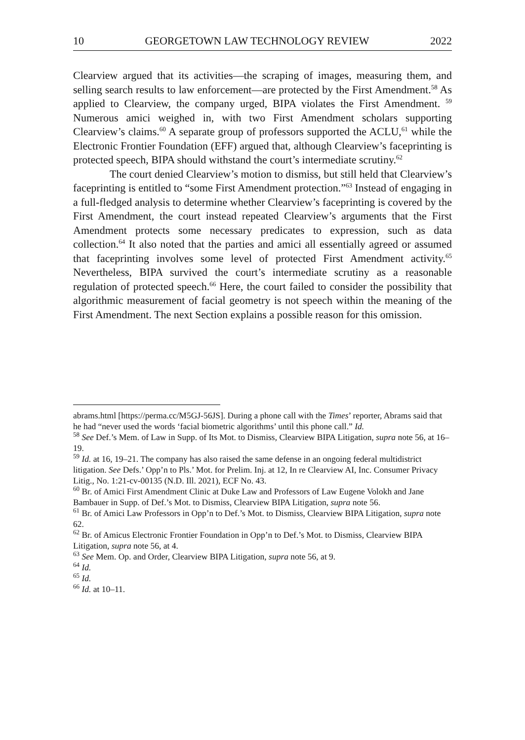10 GEORGETOWN LAW TECHNOLOGY REVIEW 2022
Clearview argued that its activities—the scraping of images, measuring them, and selling search results to law enforcement—are protected by the First Amendment.<sup>58</sup> As applied to Clearview, the company urged, BIPA violates the First Amendment. <sup>59</sup> Numerous amici weighed in, with two First Amendment scholars supporting Clearview’s claims.<sup>60</sup> A separate group of professors supported the ACLU,<sup>61</sup> while the Electronic Frontier Foundation (EFF) argued that, although Clearview’s faceprinting is protected speech, BIPA should withstand the court’s intermediate scrutiny.<sup>62</sup>
The court denied Clearview’s motion to dismiss, but still held that Clearview’s faceprinting is entitled to “some First Amendment protection.”<sup>63</sup> Instead of engaging in a full-fledged analysis to determine whether Clearview’s faceprinting is covered by the First Amendment, the court instead repeated Clearview’s arguments that the First Amendment protects some necessary predicates to expression, such as data collection.<sup>64</sup> It also noted that the parties and amici all essentially agreed or assumed that faceprinting involves some level of protected First Amendment activity.<sup>65</sup> Nevertheless, BIPA survived the court’s intermediate scrutiny as a reasonable regulation of protected speech.<sup>66</sup> Here, the court failed to consider the possibility that algorithmic measurement of facial geometry is not speech within the meaning of the First Amendment. The next Section explains a possible reason for this omission.
abrams.html [https://perma.cc/M5GJ-56JS]. During a phone call with the Times’ reporter, Abrams said that he had “never used the words ‘facial biometric algorithms’ until this phone call.” Id.
<sup>58</sup> See Def.’s Mem. of Law in Supp. of Its Mot. to Dismiss, Clearview BIPA Litigation, supra note 56, at 16–19.
<sup>59</sup> Id. at 16, 19–21. The company has also raised the same defense in an ongoing federal multidistrict litigation. See Defs.’ Opp’n to Pls.’ Mot. for Prelim. Inj. at 12, In re Clearview AI, Inc. Consumer Privacy Litig., No. 1:21-cv-00135 (N.D. Ill. 2021), ECF No. 43.
<sup>60</sup> Br. of Amici First Amendment Clinic at Duke Law and Professors of Law Eugene Volokh and Jane Bambauer in Supp. of Def.’s Mot. to Dismiss, Clearview BIPA Litigation, supra note 56.
<sup>61</sup> Br. of Amici Law Professors in Opp’n to Def.’s Mot. to Dismiss, Clearview BIPA Litigation, supra note 62.
<sup>62</sup> Br. of Amicus Electronic Frontier Foundation in Opp’n to Def.’s Mot. to Dismiss, Clearview BIPA Litigation, supra note 56, at 4.
<sup>63</sup> See Mem. Op. and Order, Clearview BIPA Litigation, supra note 56, at 9.
<sup>64</sup> Id.
<sup>65</sup> Id.
<sup>66</sup> Id. at 10–11.